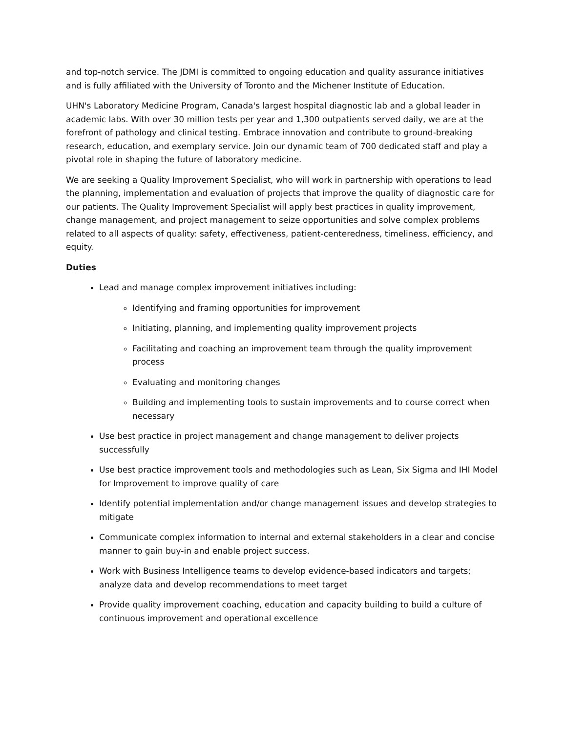and top-notch service. The JDMI is committed to ongoing education and quality assurance initiatives and is fully affiliated with the University of Toronto and the Michener Institute of Education.
UHN's Laboratory Medicine Program, Canada's largest hospital diagnostic lab and a global leader in academic labs. With over 30 million tests per year and 1,300 outpatients served daily, we are at the forefront of pathology and clinical testing. Embrace innovation and contribute to ground-breaking research, education, and exemplary service. Join our dynamic team of 700 dedicated staff and play a pivotal role in shaping the future of laboratory medicine.
We are seeking a Quality Improvement Specialist, who will work in partnership with operations to lead the planning, implementation and evaluation of projects that improve the quality of diagnostic care for our patients. The Quality Improvement Specialist will apply best practices in quality improvement, change management, and project management to seize opportunities and solve complex problems related to all aspects of quality: safety, effectiveness, patient-centeredness, timeliness, efficiency, and equity.
Duties
Lead and manage complex improvement initiatives including:
Identifying and framing opportunities for improvement
Initiating, planning, and implementing quality improvement projects
Facilitating and coaching an improvement team through the quality improvement process
Evaluating and monitoring changes
Building and implementing tools to sustain improvements and to course correct when necessary
Use best practice in project management and change management to deliver projects successfully
Use best practice improvement tools and methodologies such as Lean, Six Sigma and IHI Model for Improvement to improve quality of care
Identify potential implementation and/or change management issues and develop strategies to mitigate
Communicate complex information to internal and external stakeholders in a clear and concise manner to gain buy-in and enable project success.
Work with Business Intelligence teams to develop evidence-based indicators and targets; analyze data and develop recommendations to meet target
Provide quality improvement coaching, education and capacity building to build a culture of continuous improvement and operational excellence